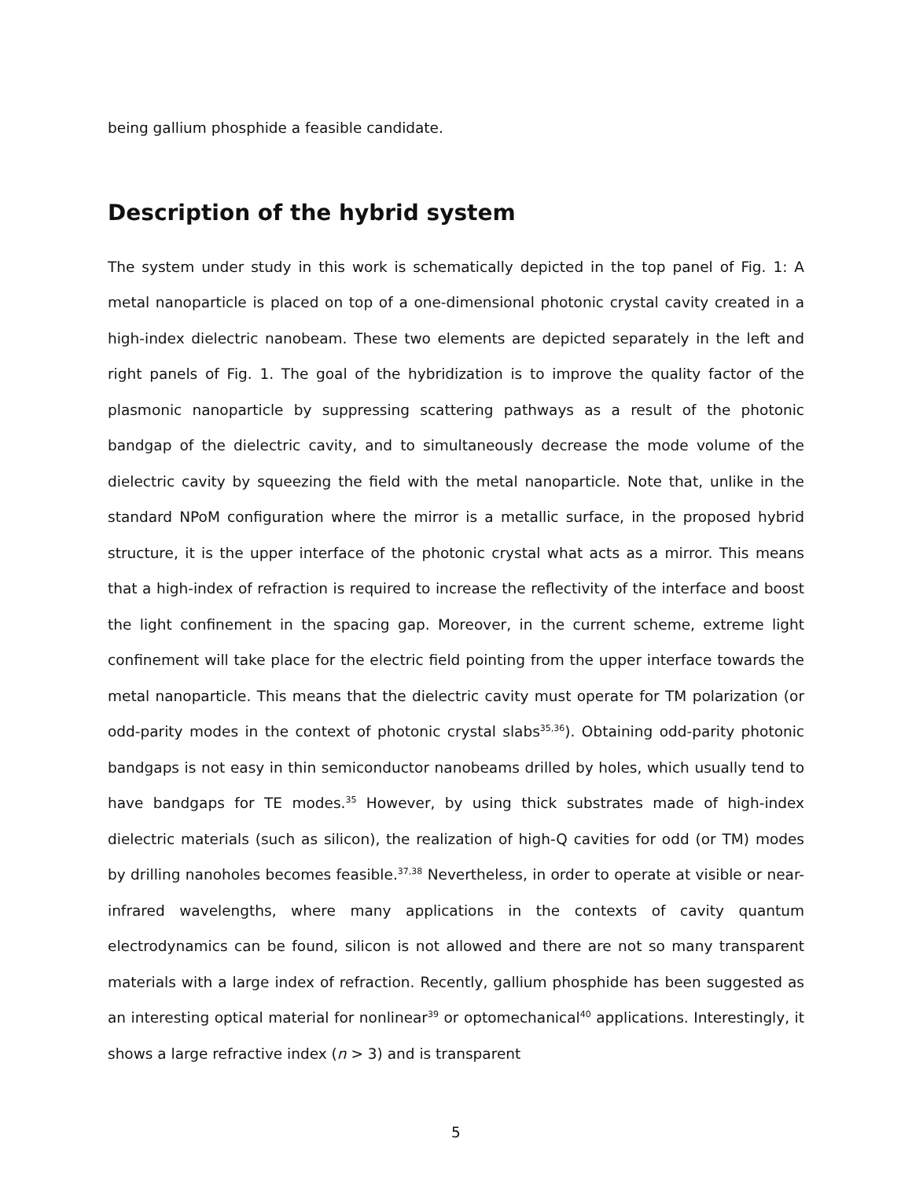being gallium phosphide a feasible candidate.
Description of the hybrid system
The system under study in this work is schematically depicted in the top panel of Fig. 1: A metal nanoparticle is placed on top of a one-dimensional photonic crystal cavity created in a high-index dielectric nanobeam. These two elements are depicted separately in the left and right panels of Fig. 1. The goal of the hybridization is to improve the quality factor of the plasmonic nanoparticle by suppressing scattering pathways as a result of the photonic bandgap of the dielectric cavity, and to simultaneously decrease the mode volume of the dielectric cavity by squeezing the field with the metal nanoparticle. Note that, unlike in the standard NPoM configuration where the mirror is a metallic surface, in the proposed hybrid structure, it is the upper interface of the photonic crystal what acts as a mirror. This means that a high-index of refraction is required to increase the reflectivity of the interface and boost the light confinement in the spacing gap. Moreover, in the current scheme, extreme light confinement will take place for the electric field pointing from the upper interface towards the metal nanoparticle. This means that the dielectric cavity must operate for TM polarization (or odd-parity modes in the context of photonic crystal slabs<sup>35,36</sup>). Obtaining odd-parity photonic bandgaps is not easy in thin semiconductor nanobeams drilled by holes, which usually tend to have bandgaps for TE modes.<sup>35</sup> However, by using thick substrates made of high-index dielectric materials (such as silicon), the realization of high-Q cavities for odd (or TM) modes by drilling nanoholes becomes feasible.<sup>37,38</sup> Nevertheless, in order to operate at visible or near-infrared wavelengths, where many applications in the contexts of cavity quantum electrodynamics can be found, silicon is not allowed and there are not so many transparent materials with a large index of refraction. Recently, gallium phosphide has been suggested as an interesting optical material for nonlinear<sup>39</sup> or optomechanical<sup>40</sup> applications. Interestingly, it shows a large refractive index (n > 3) and is transparent
5